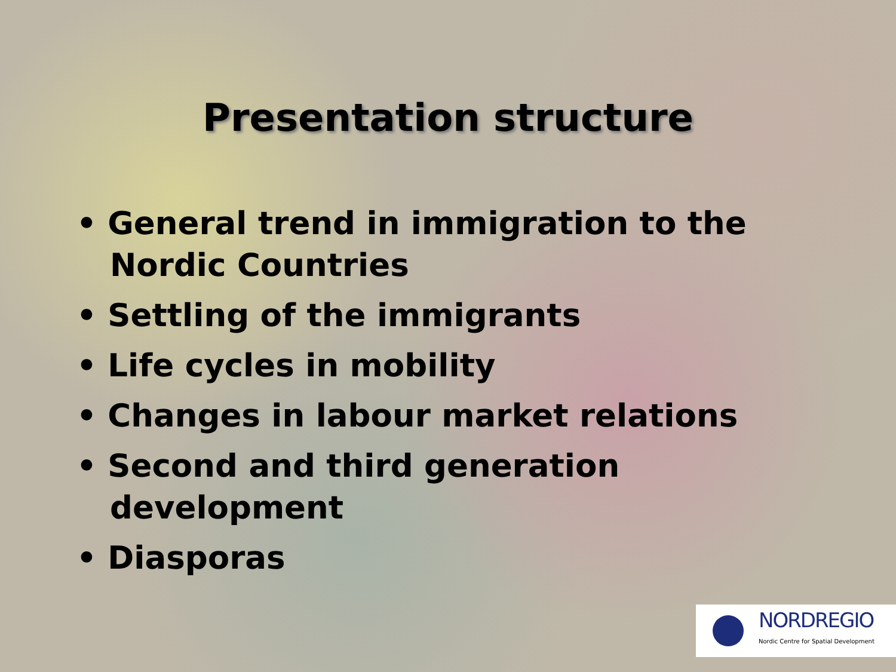Presentation structure
• General trend in immigration to the Nordic Countries
• Settling of the immigrants
• Life cycles in mobility
• Changes in labour market relations
• Second and third generation development
• Diasporas
NORDREGIO
Nordic Centre for Spatial Development